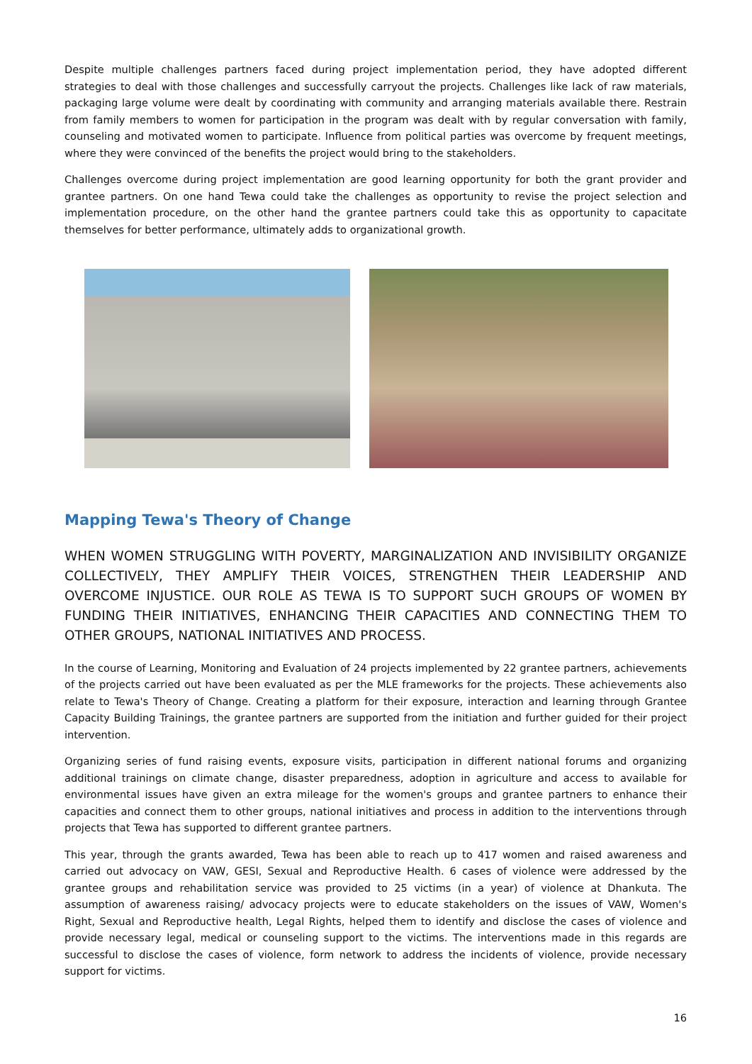Despite multiple challenges partners faced during project implementation period, they have adopted different strategies to deal with those challenges and successfully carryout the projects. Challenges like lack of raw materials, packaging large volume were dealt by coordinating with community and arranging materials available there. Restrain from family members to women for participation in the program was dealt with by regular conversation with family, counseling and motivated women to participate. Influence from political parties was overcome by frequent meetings, where they were convinced of the benefits the project would bring to the stakeholders.
Challenges overcome during project implementation are good learning opportunity for both the grant provider and grantee partners. On one hand Tewa could take the challenges as opportunity to revise the project selection and implementation procedure, on the other hand the grantee partners could take this as opportunity to capacitate themselves for better performance, ultimately adds to organizational growth.
Mapping Tewa's Theory of Change
WHEN WOMEN STRUGGLING WITH POVERTY, MARGINALIZATION AND INVISIBILITY ORGANIZE COLLECTIVELY, THEY AMPLIFY THEIR VOICES, STRENGTHEN THEIR LEADERSHIP AND OVERCOME INJUSTICE. OUR ROLE AS TEWA IS TO SUPPORT SUCH GROUPS OF WOMEN BY FUNDING THEIR INITIATIVES, ENHANCING THEIR CAPACITIES AND CONNECTING THEM TO OTHER GROUPS, NATIONAL INITIATIVES AND PROCESS.
In the course of Learning, Monitoring and Evaluation of 24 projects implemented by 22 grantee partners, achievements of the projects carried out have been evaluated as per the MLE frameworks for the projects. These achievements also relate to Tewa's Theory of Change. Creating a platform for their exposure, interaction and learning through Grantee Capacity Building Trainings, the grantee partners are supported from the initiation and further guided for their project intervention.
Organizing series of fund raising events, exposure visits, participation in different national forums and organizing additional trainings on climate change, disaster preparedness, adoption in agriculture and access to available for environmental issues have given an extra mileage for the women's groups and grantee partners to enhance their capacities and connect them to other groups, national initiatives and process in addition to the interventions through projects that Tewa has supported to different grantee partners.
This year, through the grants awarded, Tewa has been able to reach up to 417 women and raised awareness and carried out advocacy on VAW, GESI, Sexual and Reproductive Health. 6 cases of violence were addressed by the grantee groups and rehabilitation service was provided to 25 victims (in a year) of violence at Dhankuta. The assumption of awareness raising/ advocacy projects were to educate stakeholders on the issues of VAW, Women's Right, Sexual and Reproductive health, Legal Rights, helped them to identify and disclose the cases of violence and provide necessary legal, medical or counseling support to the victims. The interventions made in this regards are successful to disclose the cases of violence, form network to address the incidents of violence, provide necessary support for victims.
16